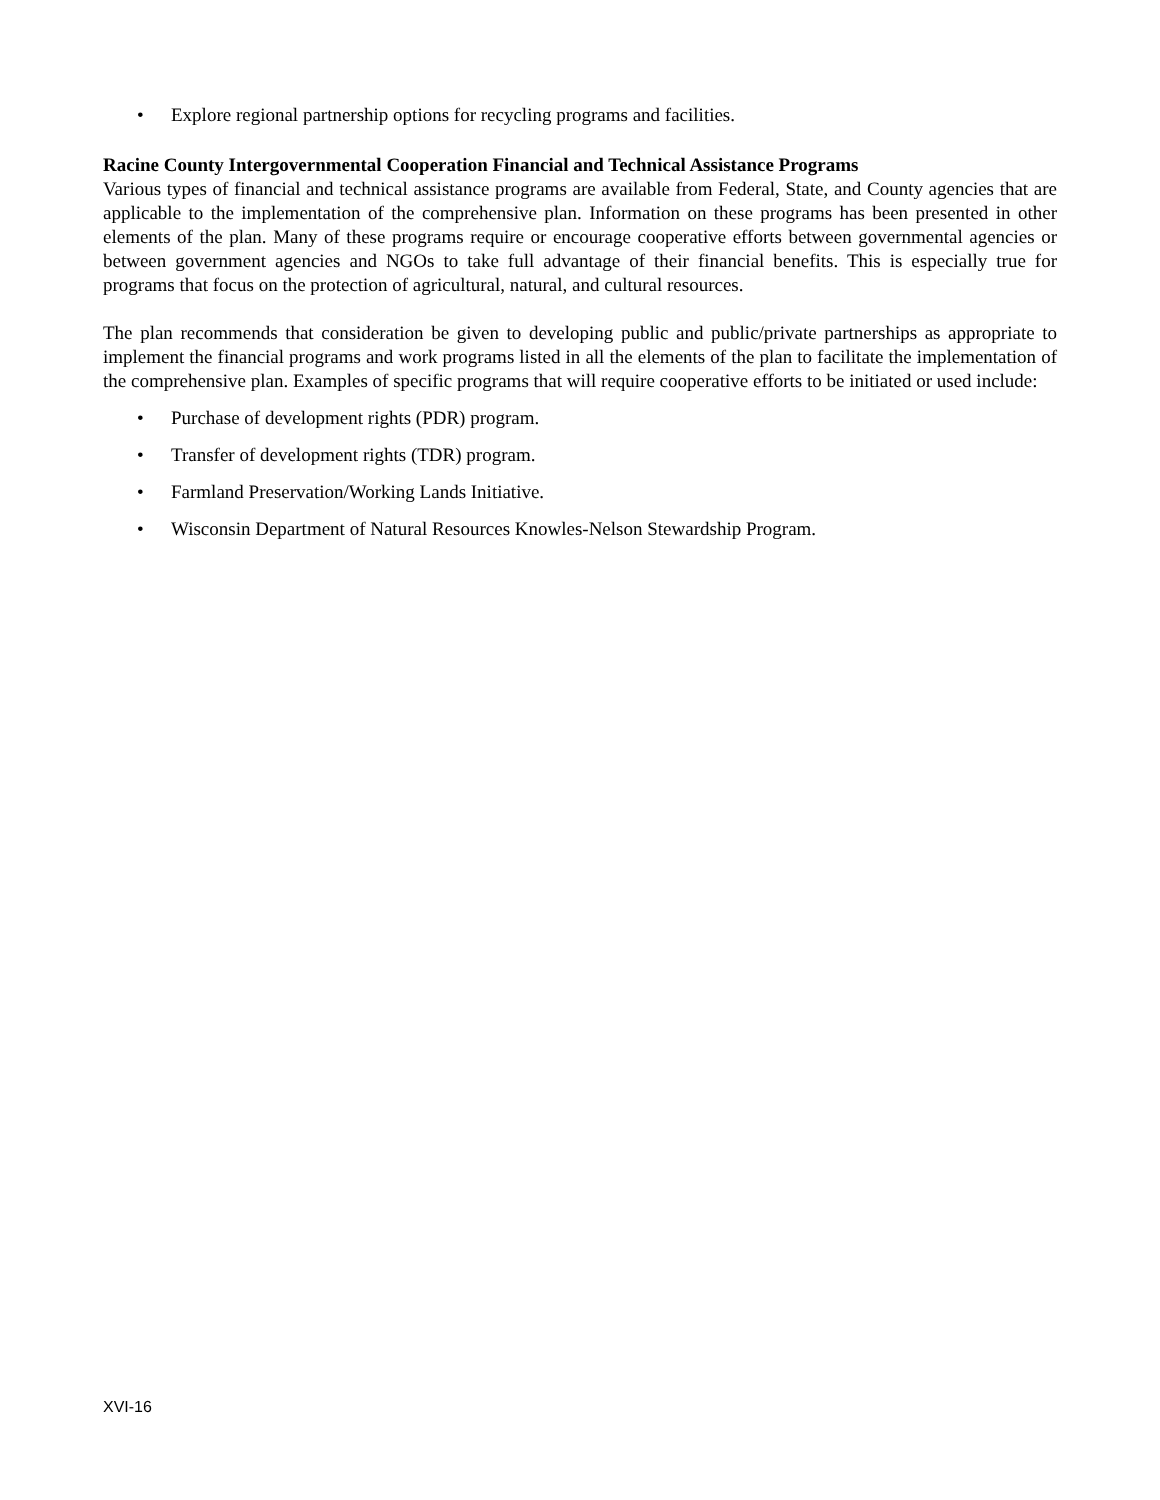• Explore regional partnership options for recycling programs and facilities.
Racine County Intergovernmental Cooperation Financial and Technical Assistance Programs
Various types of financial and technical assistance programs are available from Federal, State, and County agencies that are applicable to the implementation of the comprehensive plan. Information on these programs has been presented in other elements of the plan. Many of these programs require or encourage cooperative efforts between governmental agencies or between government agencies and NGOs to take full advantage of their financial benefits. This is especially true for programs that focus on the protection of agricultural, natural, and cultural resources.
The plan recommends that consideration be given to developing public and public/private partnerships as appropriate to implement the financial programs and work programs listed in all the elements of the plan to facilitate the implementation of the comprehensive plan. Examples of specific programs that will require cooperative efforts to be initiated or used include:
• Purchase of development rights (PDR) program.
• Transfer of development rights (TDR) program.
• Farmland Preservation/Working Lands Initiative.
• Wisconsin Department of Natural Resources Knowles-Nelson Stewardship Program.
XVI-16